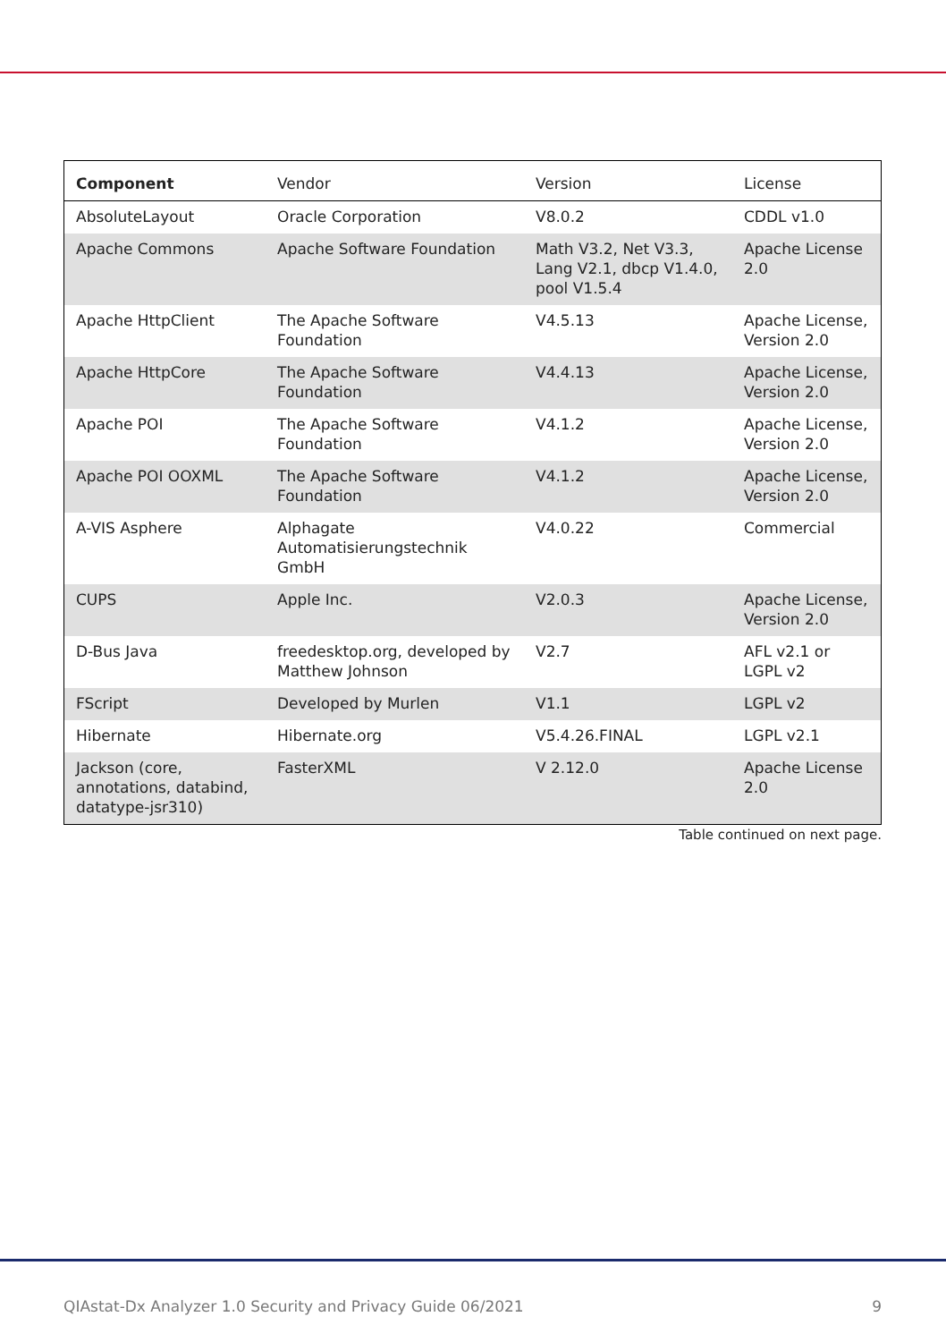| Component | Vendor | Version | License |
| --- | --- | --- | --- |
| AbsoluteLayout | Oracle Corporation | V8.0.2 | CDDL v1.0 |
| Apache Commons | Apache Software Foundation | Math V3.2, Net V3.3, Lang V2.1, dbcp V1.4.0, pool V1.5.4 | Apache License 2.0 |
| Apache HttpClient | The Apache Software Foundation | V4.5.13 | Apache License, Version 2.0 |
| Apache HttpCore | The Apache Software Foundation | V4.4.13 | Apache License, Version 2.0 |
| Apache POI | The Apache Software Foundation | V4.1.2 | Apache License, Version 2.0 |
| Apache POI OOXML | The Apache Software Foundation | V4.1.2 | Apache License, Version 2.0 |
| A-VIS Asphere | Alphagate Automatisierungstechnik GmbH | V4.0.22 | Commercial |
| CUPS | Apple Inc. | V2.0.3 | Apache License, Version 2.0 |
| D-Bus Java | freedesktop.org, developed by Matthew Johnson | V2.7 | AFL v2.1 or LGPL v2 |
| FScript | Developed by Murlen | V1.1 | LGPL v2 |
| Hibernate | Hibernate.org | V5.4.26.FINAL | LGPL v2.1 |
| Jackson (core, annotations, databind, datatype-jsr310) | FasterXML | V 2.12.0 | Apache License 2.0 |
Table continued on next page.
QIAstat-Dx Analyzer 1.0 Security and Privacy Guide 06/2021 9